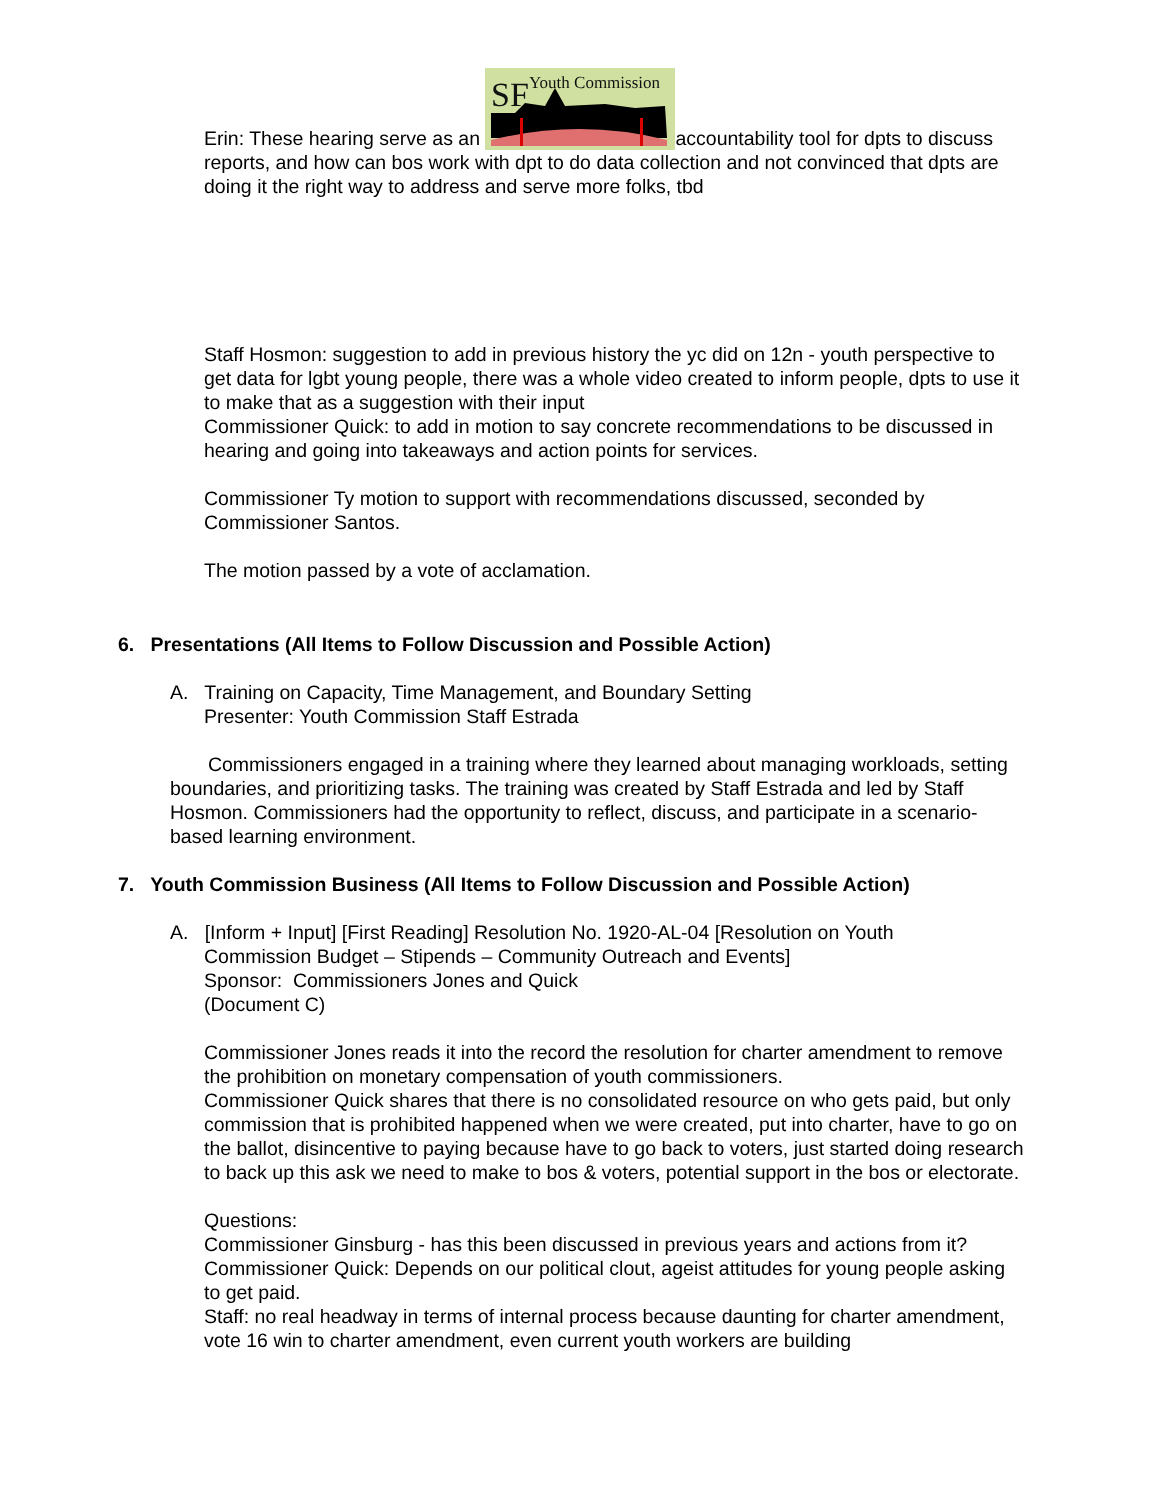Erin: These hearing serve as an
SF
Youth Commission
accountability tool for dpts to discuss reports, and how can bos work with dpt to do data collection and not convinced that dpts are doing it the right way to address and serve more folks, tbd
Staff Hosmon: suggestion to add in previous history the yc did on 12n - youth perspective to get data for lgbt young people, there was a whole video created to inform people, dpts to use it to make that as a suggestion with their input
Commissioner Quick: to add in motion to say concrete recommendations to be discussed in hearing and going into takeaways and action points for services.
Commissioner Ty motion to support with recommendations discussed, seconded by Commissioner Santos.
The motion passed by a vote of acclamation.
6. Presentations (All Items to Follow Discussion and Possible Action)
A. Training on Capacity, Time Management, and Boundary Setting
Presenter: Youth Commission Staff Estrada
Commissioners engaged in a training where they learned about managing workloads, setting boundaries, and prioritizing tasks. The training was created by Staff Estrada and led by Staff Hosmon. Commissioners had the opportunity to reflect, discuss, and participate in a scenario-based learning environment.
7. Youth Commission Business (All Items to Follow Discussion and Possible Action)
A. [Inform + Input] [First Reading] Resolution No. 1920-AL-04 [Resolution on Youth
Commission Budget – Stipends – Community Outreach and Events]
Sponsor: Commissioners Jones and Quick
(Document C)
Commissioner Jones reads it into the record the resolution for charter amendment to remove the prohibition on monetary compensation of youth commissioners.
Commissioner Quick shares that there is no consolidated resource on who gets paid, but only commission that is prohibited happened when we were created, put into charter, have to go on the ballot, disincentive to paying because have to go back to voters, just started doing research to back up this ask we need to make to bos & voters, potential support in the bos or electorate.
Questions:
Commissioner Ginsburg - has this been discussed in previous years and actions from it?
Commissioner Quick: Depends on our political clout, ageist attitudes for young people asking to get paid.
Staff: no real headway in terms of internal process because daunting for charter amendment, vote 16 win to charter amendment, even current youth workers are building